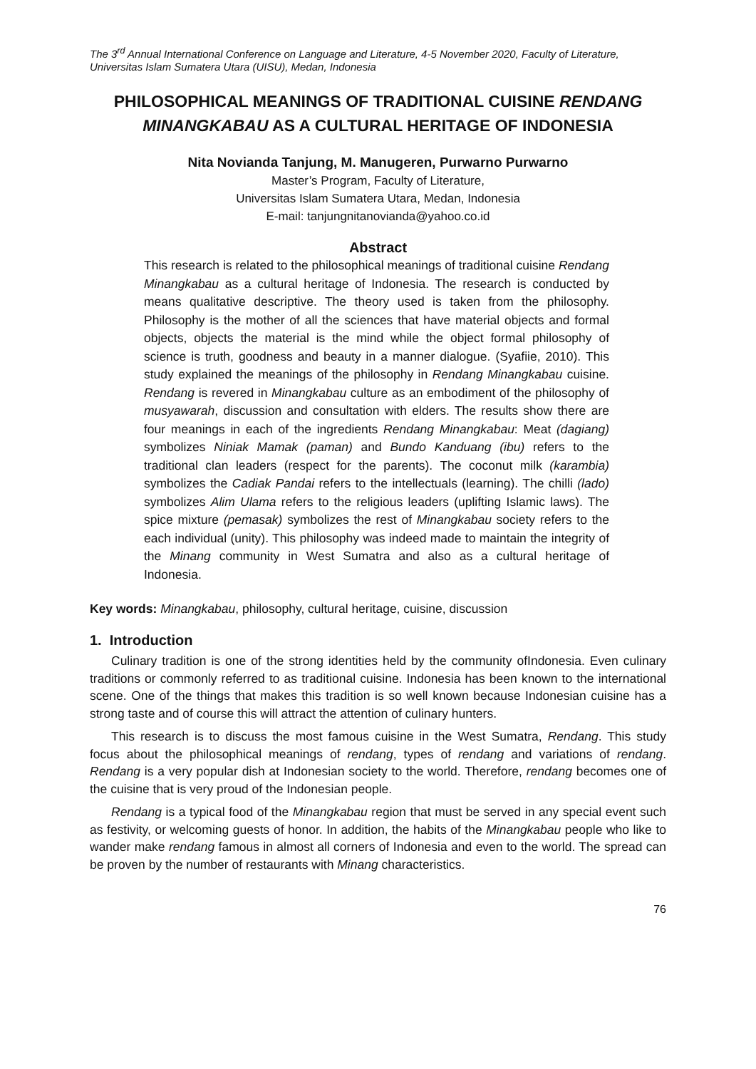The 3<sup>rd</sup> Annual International Conference on Language and Literature, 4-5 November 2020, Faculty of Literature, Universitas Islam Sumatera Utara (UISU), Medan, Indonesia
PHILOSOPHICAL MEANINGS OF TRADITIONAL CUISINE RENDANG MINANGKABAU AS A CULTURAL HERITAGE OF INDONESIA
Nita Novianda Tanjung, M. Manugeren, Purwarno Purwarno
Master’s Program, Faculty of Literature,
Universitas Islam Sumatera Utara, Medan, Indonesia
E-mail: tanjungnitanovianda@yahoo.co.id
Abstract
This research is related to the philosophical meanings of traditional cuisine Rendang Minangkabau as a cultural heritage of Indonesia. The research is conducted by means qualitative descriptive. The theory used is taken from the philosophy. Philosophy is the mother of all the sciences that have material objects and formal objects, objects the material is the mind while the object formal philosophy of science is truth, goodness and beauty in a manner dialogue. (Syafiie, 2010). This study explained the meanings of the philosophy in Rendang Minangkabau cuisine. Rendang is revered in Minangkabau culture as an embodiment of the philosophy of musyawarah, discussion and consultation with elders. The results show there are four meanings in each of the ingredients Rendang Minangkabau: Meat (dagiang) symbolizes Niniak Mamak (paman) and Bundo Kanduang (ibu) refers to the traditional clan leaders (respect for the parents). The coconut milk (karambia) symbolizes the Cadiak Pandai refers to the intellectuals (learning). The chilli (lado) symbolizes Alim Ulama refers to the religious leaders (uplifting Islamic laws). The spice mixture (pemasak) symbolizes the rest of Minangkabau society refers to the each individual (unity). This philosophy was indeed made to maintain the integrity of the Minang community in West Sumatra and also as a cultural heritage of Indonesia.
Key words: Minangkabau, philosophy, cultural heritage, cuisine, discussion
1. Introduction
Culinary tradition is one of the strong identities held by the community ofIndonesia. Even culinary traditions or commonly referred to as traditional cuisine. Indonesia has been known to the international scene. One of the things that makes this tradition is so well known because Indonesian cuisine has a strong taste and of course this will attract the attention of culinary hunters.
This research is to discuss the most famous cuisine in the West Sumatra, Rendang. This study focus about the philosophical meanings of rendang, types of rendang and variations of rendang. Rendang is a very popular dish at Indonesian society to the world. Therefore, rendang becomes one of the cuisine that is very proud of the Indonesian people.
Rendang is a typical food of the Minangkabau region that must be served in any special event such as festivity, or welcoming guests of honor. In addition, the habits of the Minangkabau people who like to wander make rendang famous in almost all corners of Indonesia and even to the world. The spread can be proven by the number of restaurants with Minang characteristics.
76